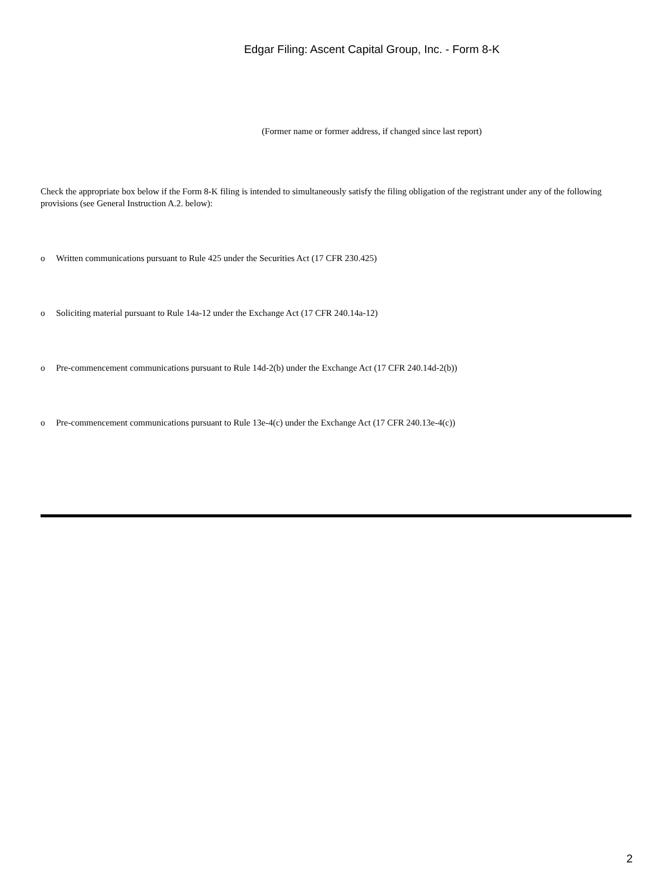Edgar Filing: Ascent Capital Group, Inc. - Form 8-K
(Former name or former address, if changed since last report)
Check the appropriate box below if the Form 8-K filing is intended to simultaneously satisfy the filing obligation of the registrant under any of the following provisions (see General Instruction A.2. below):
o Written communications pursuant to Rule 425 under the Securities Act (17 CFR 230.425)
o Soliciting material pursuant to Rule 14a-12 under the Exchange Act (17 CFR 240.14a-12)
o Pre-commencement communications pursuant to Rule 14d-2(b) under the Exchange Act (17 CFR 240.14d-2(b))
o Pre-commencement communications pursuant to Rule 13e-4(c) under the Exchange Act (17 CFR 240.13e-4(c))
2